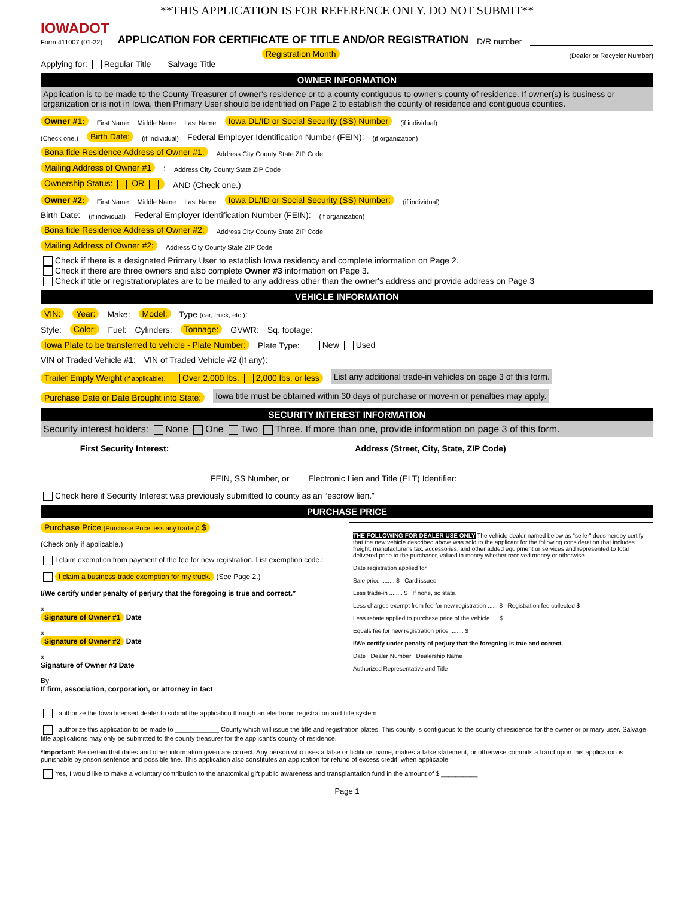**THIS APPLICATION IS FOR REFERENCE ONLY. DO NOT SUBMIT**
IOWADOT
Form 411007 (01-22)
APPLICATION FOR CERTIFICATE OF TITLE AND/OR REGISTRATION
D/R number
Registration Month (Dealer or Recycler Number)
Applying for: Regular Title Salvage Title
OWNER INFORMATION
Application is to be made to the County Treasurer of owner's residence or to a county contiguous to owner's county of residence. If owner(s) is business or organization or is not in Iowa, then Primary User should be identified on Page 2 to establish the county of residence and contiguous counties.
Owner #1: First Name Middle Name Last Name Iowa DL/ID or Social Security (SS) Number (if individual)
(Check one.) Birth Date: (if individual) Federal Employer Identification Number (FEIN): (if organization)
Bona fide Residence Address of Owner #1: Address City County State ZIP Code
Mailing Address of Owner #1: Address City County State ZIP Code
Ownership Status: OR AND (Check one.)
Owner #2: First Name Middle Name Last Name Iowa DL/ID or Social Security (SS) Number: (if individual)
Birth Date: (if individual) Federal Employer Identification Number (FEIN): (if organization)
Bona fide Residence Address of Owner #2: Address City County State ZIP Code
Mailing Address of Owner #2: Address City County State ZIP Code
Check if there is a designated Primary User to establish Iowa residency and complete information on Page 2.
Check if there are three owners and also complete Owner #3 information on Page 3.
Check if title or registration/plates are to be mailed to any address other than the owner's address and provide address on Page 3
VEHICLE INFORMATION
VIN: Year: Make: Model: Type (car, truck, etc.):
Style: Color: Fuel: Cylinders: Tonnage: GVWR: Sq. footage:
Iowa Plate to be transferred to vehicle - Plate Number: Plate Type: New Used
VIN of Traded Vehicle #1: VIN of Traded Vehicle #2 (If any):
Trailer Empty Weight (if applicable): Over 2,000 lbs. 2,000 lbs. or less List any additional trade-in vehicles on page 3 of this form.
Purchase Date or Date Brought into State: Iowa title must be obtained within 30 days of purchase or move-in or penalties may apply.
SECURITY INTEREST INFORMATION
Security interest holders: None One Two Three. If more than one, provide information on page 3 of this form.
| First Security Interest: | Address (Street, City, State, ZIP Code) |
| --- | --- |
| | FEIN, SS Number, or Electronic Lien and Title (ELT) Identifier: |
Check here if Security Interest was previously submitted to county as an “escrow lien.”
PURCHASE PRICE
Purchase Price (Purchase Price less any trade.): $
(Check only if applicable.)
I claim exemption from payment of the fee for new registration. List exemption code.:
I claim a business trade exemption for my truck. (See Page 2.)
I/We certify under penalty of perjury that the foregoing is true and correct.*
x
Signature of Owner #1 Date
x
Signature of Owner #2 Date
x
Signature of Owner #3 Date
By
If firm, association, corporation, or attorney in fact
THE FOLLOWING FOR DEALER USE ONLY The vehicle dealer named below as "seller" does hereby certify that the new vehicle described above was sold to the applicant for the following consideration that includes freight, manufacturer's tax, accessories, and other added equipment or services and represented to total delivered price to the purchaser, valued in money whether received money or otherwise.
Date registration applied for
Sale price ........ $ Card issued
Less trade-in ........ $ If none, so state.
Less charges exempt from fee for new registration ...... $ Registration fee collected $
Less rebate applied to purchase price of the vehicle .... $
Equals fee for new registration price ........ $
I/We certify under penalty of perjury that the foregoing is true and correct.
Date Dealer Number Dealership Name
Authorized Representative and Title
I authorize the Iowa licensed dealer to submit the application through an electronic registration and title system
I authorize this application to be made to ____________ County which will issue the title and registration plates. This county is contiguous to the county of residence for the owner or primary user. Salvage title applications may only be submitted to the county treasurer for the applicant's county of residence.
*Important: Be certain that dates and other information given are correct. Any person who uses a false or fictitious name, makes a false statement, or otherwise commits a fraud upon this application is punishable by prison sentence and possible fine. This application also constitutes an application for refund of excess credit, when applicable.
Yes, I would like to make a voluntary contribution to the anatomical gift public awareness and transplantation fund in the amount of $ __________
Page 1